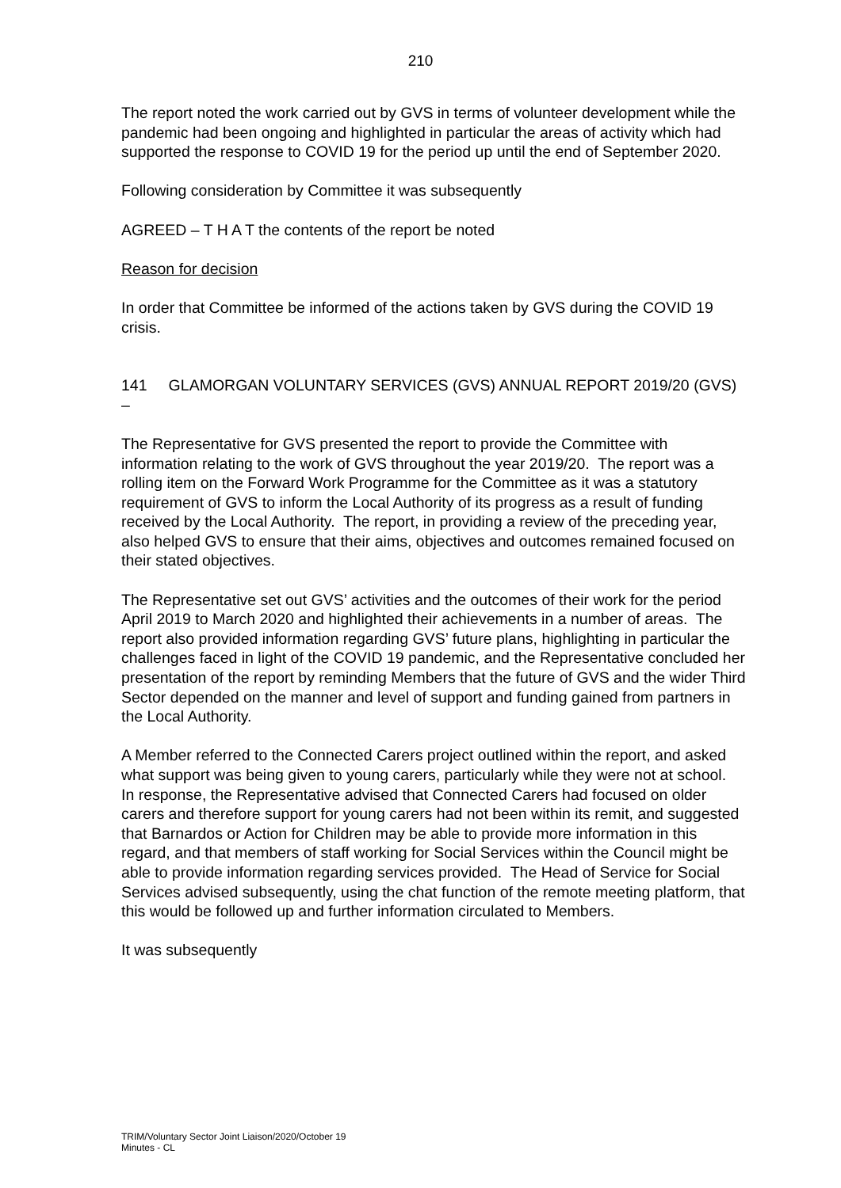210
The report noted the work carried out by GVS in terms of volunteer development while the pandemic had been ongoing and highlighted in particular the areas of activity which had supported the response to COVID 19 for the period up until the end of September 2020.
Following consideration by Committee it was subsequently
AGREED – T H A T the contents of the report be noted
Reason for decision
In order that Committee be informed of the actions taken by GVS during the COVID 19 crisis.
141 GLAMORGAN VOLUNTARY SERVICES (GVS) ANNUAL REPORT 2019/20 (GVS) –
The Representative for GVS presented the report to provide the Committee with information relating to the work of GVS throughout the year 2019/20. The report was a rolling item on the Forward Work Programme for the Committee as it was a statutory requirement of GVS to inform the Local Authority of its progress as a result of funding received by the Local Authority. The report, in providing a review of the preceding year, also helped GVS to ensure that their aims, objectives and outcomes remained focused on their stated objectives.
The Representative set out GVS’ activities and the outcomes of their work for the period April 2019 to March 2020 and highlighted their achievements in a number of areas. The report also provided information regarding GVS’ future plans, highlighting in particular the challenges faced in light of the COVID 19 pandemic, and the Representative concluded her presentation of the report by reminding Members that the future of GVS and the wider Third Sector depended on the manner and level of support and funding gained from partners in the Local Authority.
A Member referred to the Connected Carers project outlined within the report, and asked what support was being given to young carers, particularly while they were not at school. In response, the Representative advised that Connected Carers had focused on older carers and therefore support for young carers had not been within its remit, and suggested that Barnardos or Action for Children may be able to provide more information in this regard, and that members of staff working for Social Services within the Council might be able to provide information regarding services provided. The Head of Service for Social Services advised subsequently, using the chat function of the remote meeting platform, that this would be followed up and further information circulated to Members.
It was subsequently
TRIM/Voluntary Sector Joint Liaison/2020/October 19
Minutes - CL